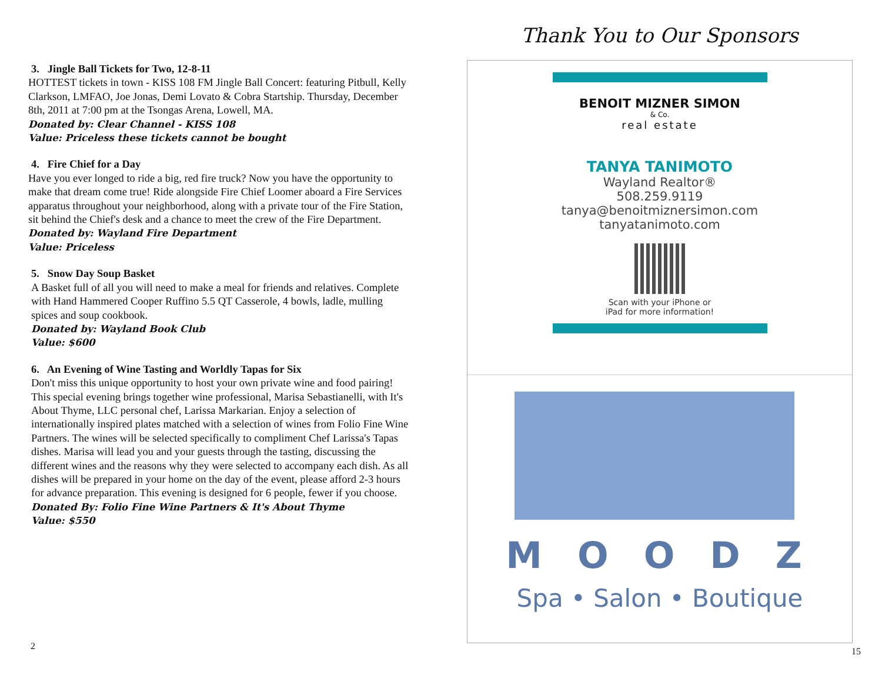3. Jingle Ball Tickets for Two, 12-8-11
HOTTEST tickets in town - KISS 108 FM Jingle Ball Concert: featuring Pitbull, Kelly Clarkson, LMFAO, Joe Jonas, Demi Lovato & Cobra Startship. Thursday, December 8th, 2011 at 7:00 pm at the Tsongas Arena, Lowell, MA.
Donated by: Clear Channel - KISS 108
Value: Priceless these tickets cannot be bought
4. Fire Chief for a Day
Have you ever longed to ride a big, red fire truck? Now you have the opportunity to make that dream come true! Ride alongside Fire Chief Loomer aboard a Fire Services apparatus throughout your neighborhood, along with a private tour of the Fire Station, sit behind the Chief's desk and a chance to meet the crew of the Fire Department.
Donated by: Wayland Fire Department
Value: Priceless
5. Snow Day Soup Basket
A Basket full of all you will need to make a meal for friends and relatives. Complete with Hand Hammered Cooper Ruffino 5.5 QT Casserole, 4 bowls, ladle, mulling spices and soup cookbook.
Donated by: Wayland Book Club
Value: $600
6. An Evening of Wine Tasting and Worldly Tapas for Six
Don't miss this unique opportunity to host your own private wine and food pairing! This special evening brings together wine professional, Marisa Sebastianelli, with It's About Thyme, LLC personal chef, Larissa Markarian. Enjoy a selection of internationally inspired plates matched with a selection of wines from Folio Fine Wine Partners. The wines will be selected specifically to compliment Chef Larissa's Tapas dishes. Marisa will lead you and your guests through the tasting, discussing the different wines and the reasons why they were selected to accompany each dish. As all dishes will be prepared in your home on the day of the event, please afford 2-3 hours for advance preparation. This evening is designed for 6 people, fewer if you choose.
Donated By: Folio Fine Wine Partners & It's About Thyme
Value: $550
2
Thank You to Our Sponsors
BENOIT MIZNER SIMON
& Co.
real estate
TANYA TANIMOTO
Wayland Realtor®
508.259.9119
tanya@benoitmiznersimon.com
tanyatanimoto.com
Scan with your iPhone or
iPad for more information!
MOODZ
Spa • Salon • Boutique
15